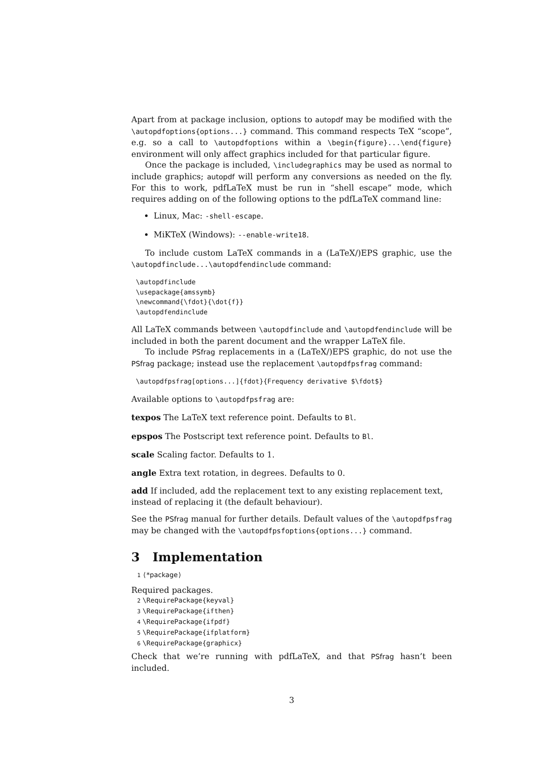Apart from at package inclusion, options to autopdf may be modified with the \autopdfoptions{options...} command. This command respects TeX “scope”, e.g. so a call to \autopdfoptions within a \begin{figure}...\end{figure} environment will only affect graphics included for that particular figure.
Once the package is included, \includegraphics may be used as normal to include graphics; autopdf will perform any conversions as needed on the fly. For this to work, pdfLaTeX must be run in “shell escape” mode, which requires adding on of the following options to the pdfLaTeX command line:
Linux, Mac: -shell-escape.
MiKTeX (Windows): --enable-write18.
To include custom LaTeX commands in a (LaTeX/)EPS graphic, use the \autopdfinclude...\autopdfendinclude command:
\autopdfinclude
\usepackage{amssymb}
\newcommand{\fdot}{\dot{f}}
\autopdfendinclude
All LaTeX commands between \autopdfinclude and \autopdfendinclude will be included in both the parent document and the wrapper LaTeX file.
To include PSfrag replacements in a (LaTeX/)EPS graphic, do not use the PSfrag package; instead use the replacement \autopdfpsfrag command:
\autopdfpsfrag[options...]{fdot}{Frequency derivative $\fdot$}
Available options to \autopdfpsfrag are:
texpos
The LaTeX text reference point. Defaults to Bl.
epspos
The Postscript text reference point. Defaults to Bl.
scale
Scaling factor. Defaults to 1.
angle
Extra text rotation, in degrees. Defaults to 0.
add
If included, add the replacement text to any existing replacement text, instead of replacing it (the default behaviour).
See the PSfrag manual for further details. Default values of the \autopdfpsfrag may be changed with the \autopdfpsfoptions{options...} command.
3 Implementation
1 ⟨*package ⟩
Required packages.
2 \RequirePackage{keyval}
3 \RequirePackage{ifthen}
4 \RequirePackage{ifpdf}
5 \RequirePackage{ifplatform}
6 \RequirePackage{graphicx}
Check that we’re running with pdfLaTeX, and that PSfrag hasn’t been included.
3